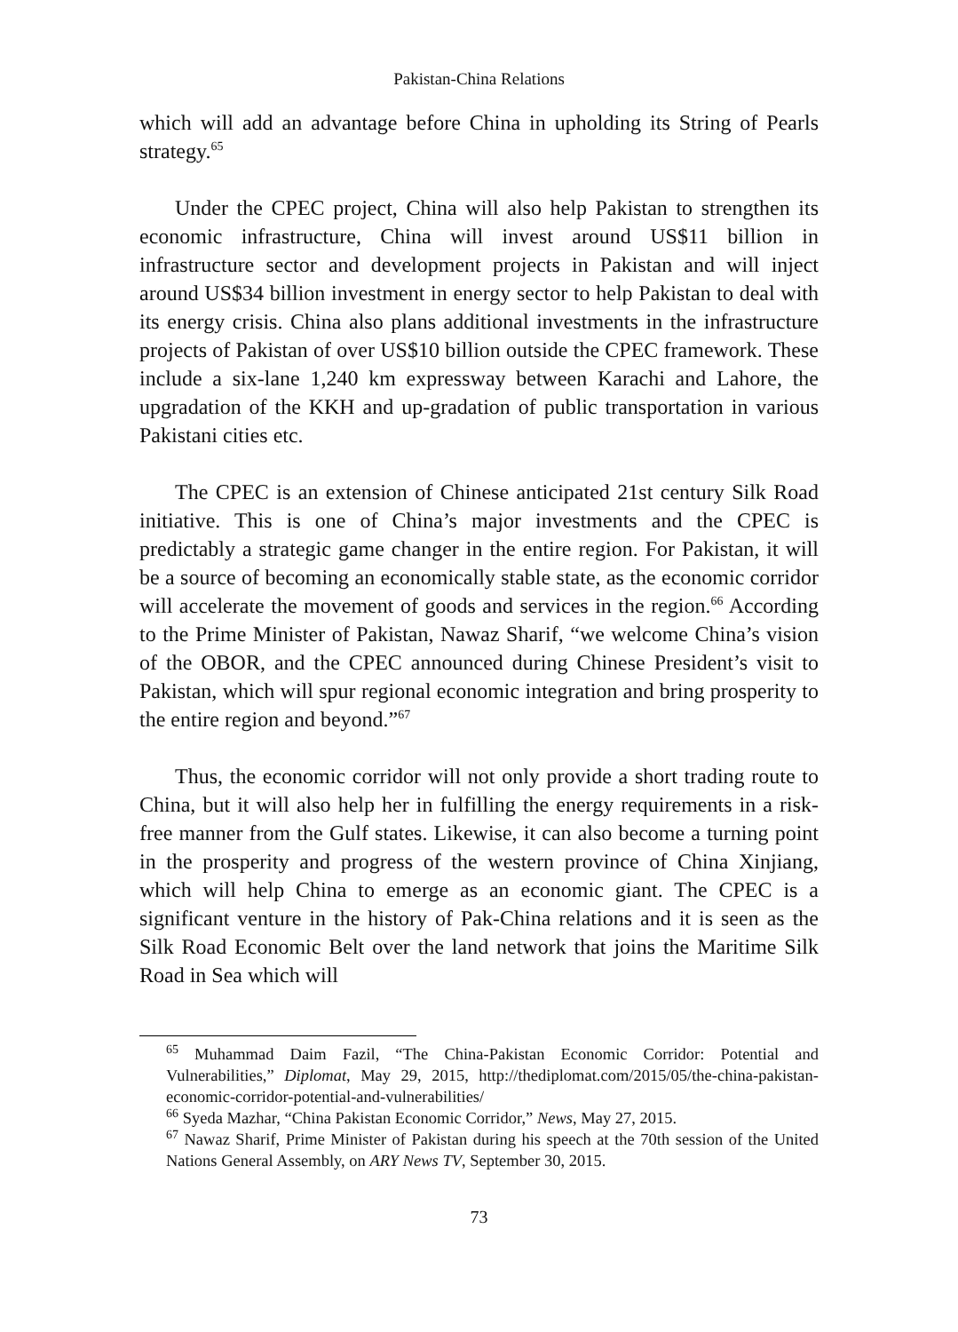Pakistan-China Relations
which will add an advantage before China in upholding its String of Pearls strategy.<sup>65</sup>
Under the CPEC project, China will also help Pakistan to strengthen its economic infrastructure, China will invest around US$11 billion in infrastructure sector and development projects in Pakistan and will inject around US$34 billion investment in energy sector to help Pakistan to deal with its energy crisis. China also plans additional investments in the infrastructure projects of Pakistan of over US$10 billion outside the CPEC framework. These include a six-lane 1,240 km expressway between Karachi and Lahore, the upgradation of the KKH and up-gradation of public transportation in various Pakistani cities etc.
The CPEC is an extension of Chinese anticipated 21st century Silk Road initiative. This is one of China’s major investments and the CPEC is predictably a strategic game changer in the entire region. For Pakistan, it will be a source of becoming an economically stable state, as the economic corridor will accelerate the movement of goods and services in the region.<sup>66</sup> According to the Prime Minister of Pakistan, Nawaz Sharif, “we welcome China’s vision of the OBOR, and the CPEC announced during Chinese President’s visit to Pakistan, which will spur regional economic integration and bring prosperity to the entire region and beyond.”<sup>67</sup>
Thus, the economic corridor will not only provide a short trading route to China, but it will also help her in fulfilling the energy requirements in a risk-free manner from the Gulf states. Likewise, it can also become a turning point in the prosperity and progress of the western province of China Xinjiang, which will help China to emerge as an economic giant. The CPEC is a significant venture in the history of Pak-China relations and it is seen as the Silk Road Economic Belt over the land network that joins the Maritime Silk Road in Sea which will
<sup>65</sup> Muhammad Daim Fazil, “The China-Pakistan Economic Corridor: Potential and Vulnerabilities,” Diplomat, May 29, 2015, http://thediplomat.com/2015/05/the-china-pakistan-economic-corridor-potential-and-vulnerabilities/
<sup>66</sup> Syeda Mazhar, “China Pakistan Economic Corridor,” News, May 27, 2015.
<sup>67</sup> Nawaz Sharif, Prime Minister of Pakistan during his speech at the 70th session of the United Nations General Assembly, on ARY News TV, September 30, 2015.
73